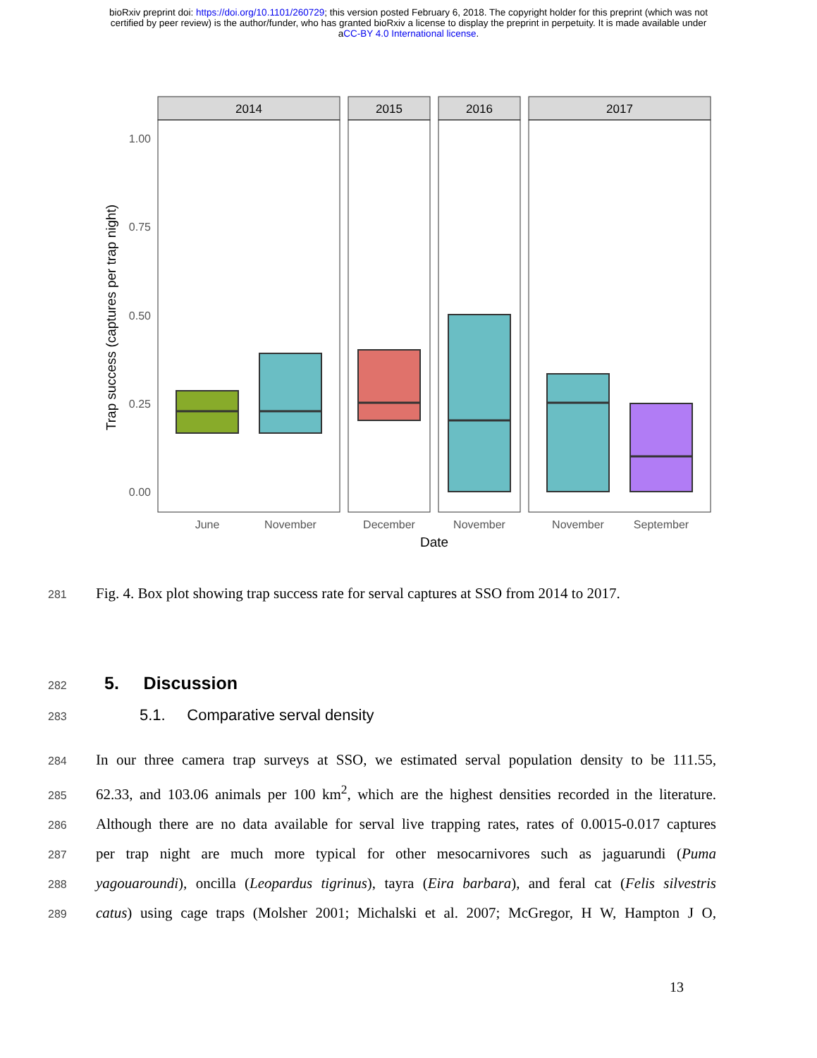bioRxiv preprint doi: https://doi.org/10.1101/260729; this version posted February 6, 2018. The copyright holder for this preprint (which was not
certified by peer review) is the author/funder, who has granted bioRxiv a license to display the preprint in perpetuity. It is made available under
aCC-BY 4.0 International license.
2014
2015
2016
2017
1.00
0.75
0.50
0.25
0.00
June
November
December
November
November
September
Date
Trap success (captures per trap night)
281
Fig. 4. Box plot showing trap success rate for serval captures at SSO from 2014 to 2017.
282
5. Discussion
283
5.1. Comparative serval density
284
In our three camera trap surveys at SSO, we estimated serval population density to be 111.55,
285
62.33, and 103.06 animals per 100 km<sup>2</sup>, which are the highest densities recorded in the literature.
286
Although there are no data available for serval live trapping rates, rates of 0.0015-0.017 captures
287
per trap night are much more typical for other mesocarnivores such as jaguarundi (Puma
288
yagouaroundi), oncilla (Leopardus tigrinus), tayra (Eira barbara), and feral cat (Felis silvestris
289
catus) using cage traps (Molsher 2001; Michalski et al. 2007; McGregor, H W, Hampton J O,
13